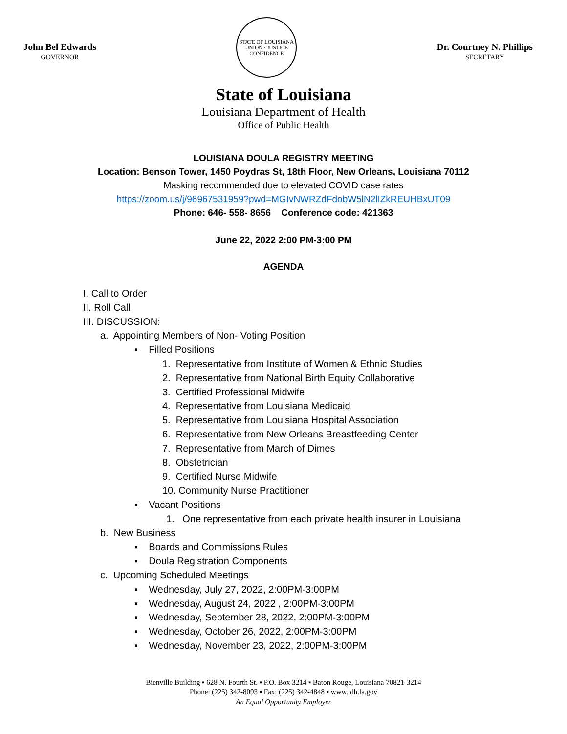John Bel Edwards
GOVERNOR
STATE OF LOUISIANA
UNION · JUSTICE
CONFIDENCE
Dr. Courtney N. Phillips
SECRETARY
State of Louisiana
Louisiana Department of Health
Office of Public Health
LOUISIANA DOULA REGISTRY MEETING
Location: Benson Tower, 1450 Poydras St, 18th Floor, New Orleans, Louisiana 70112
Masking recommended due to elevated COVID case rates
https://zoom.us/j/96967531959?pwd=MGIvNWRZdFdobW5lN2lIZkREUHBxUT09
Phone: 646- 558- 8656 Conference code: 421363
June 22, 2022 2:00 PM-3:00 PM
AGENDA
I. Call to Order
II. Roll Call
III. DISCUSSION:
a. Appointing Members of Non- Voting Position
▪ Filled Positions
1. Representative from Institute of Women & Ethnic Studies
2. Representative from National Birth Equity Collaborative
3. Certified Professional Midwife
4. Representative from Louisiana Medicaid
5. Representative from Louisiana Hospital Association
6. Representative from New Orleans Breastfeeding Center
7. Representative from March of Dimes
8. Obstetrician
9. Certified Nurse Midwife
10. Community Nurse Practitioner
▪ Vacant Positions
1. One representative from each private health insurer in Louisiana
b. New Business
▪ Boards and Commissions Rules
▪ Doula Registration Components
c. Upcoming Scheduled Meetings
▪ Wednesday, July 27, 2022, 2:00PM-3:00PM
▪ Wednesday, August 24, 2022 , 2:00PM-3:00PM
▪ Wednesday, September 28, 2022, 2:00PM-3:00PM
▪ Wednesday, October 26, 2022, 2:00PM-3:00PM
▪ Wednesday, November 23, 2022, 2:00PM-3:00PM
Bienville Building ▪ 628 N. Fourth St. ▪ P.O. Box 3214 ▪ Baton Rouge, Louisiana 70821-3214
Phone: (225) 342-8093 ▪ Fax: (225) 342-4848 ▪ www.ldh.la.gov
An Equal Opportunity Employer